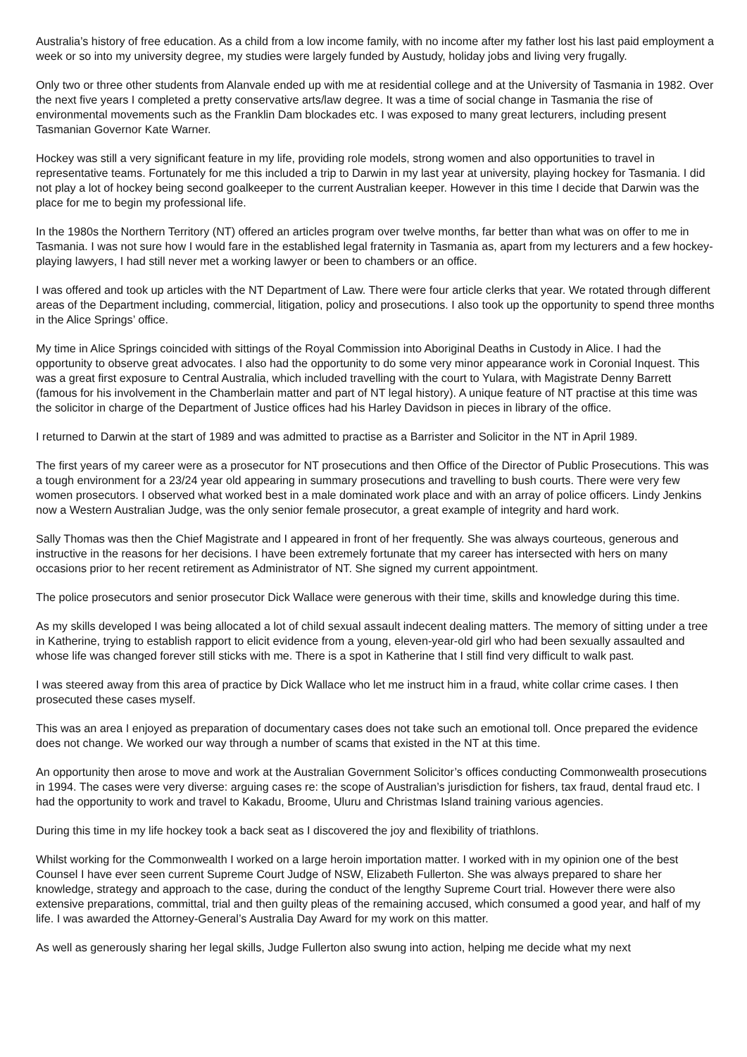Australia’s history of free education. As a child from a low income family, with no income after my father lost his last paid employment a week or so into my university degree, my studies were largely funded by Austudy, holiday jobs and living very frugally.
Only two or three other students from Alanvale ended up with me at residential college and at the University of Tasmania in 1982. Over the next five years I completed a pretty conservative arts/law degree. It was a time of social change in Tasmania the rise of environmental movements such as the Franklin Dam blockades etc. I was exposed to many great lecturers, including present Tasmanian Governor Kate Warner.
Hockey was still a very significant feature in my life, providing role models, strong women and also opportunities to travel in representative teams. Fortunately for me this included a trip to Darwin in my last year at university, playing hockey for Tasmania. I did not play a lot of hockey being second goalkeeper to the current Australian keeper. However in this time I decide that Darwin was the place for me to begin my professional life.
In the 1980s the Northern Territory (NT) offered an articles program over twelve months, far better than what was on offer to me in Tasmania. I was not sure how I would fare in the established legal fraternity in Tasmania as, apart from my lecturers and a few hockey-playing lawyers, I had still never met a working lawyer or been to chambers or an office.
I was offered and took up articles with the NT Department of Law. There were four article clerks that year. We rotated through different areas of the Department including, commercial, litigation, policy and prosecutions. I also took up the opportunity to spend three months in the Alice Springs’ office.
My time in Alice Springs coincided with sittings of the Royal Commission into Aboriginal Deaths in Custody in Alice. I had the opportunity to observe great advocates. I also had the opportunity to do some very minor appearance work in Coronial Inquest. This was a great first exposure to Central Australia, which included travelling with the court to Yulara, with Magistrate Denny Barrett (famous for his involvement in the Chamberlain matter and part of NT legal history). A unique feature of NT practise at this time was the solicitor in charge of the Department of Justice offices had his Harley Davidson in pieces in library of the office.
I returned to Darwin at the start of 1989 and was admitted to practise as a Barrister and Solicitor in the NT in April 1989.
The first years of my career were as a prosecutor for NT prosecutions and then Office of the Director of Public Prosecutions. This was a tough environment for a 23/24 year old appearing in summary prosecutions and travelling to bush courts. There were very few women prosecutors. I observed what worked best in a male dominated work place and with an array of police officers. Lindy Jenkins now a Western Australian Judge, was the only senior female prosecutor, a great example of integrity and hard work.
Sally Thomas was then the Chief Magistrate and I appeared in front of her frequently. She was always courteous, generous and instructive in the reasons for her decisions. I have been extremely fortunate that my career has intersected with hers on many occasions prior to her recent retirement as Administrator of NT. She signed my current appointment.
The police prosecutors and senior prosecutor Dick Wallace were generous with their time, skills and knowledge during this time.
As my skills developed I was being allocated a lot of child sexual assault indecent dealing matters. The memory of sitting under a tree in Katherine, trying to establish rapport to elicit evidence from a young, eleven-year-old girl who had been sexually assaulted and whose life was changed forever still sticks with me. There is a spot in Katherine that I still find very difficult to walk past.
I was steered away from this area of practice by Dick Wallace who let me instruct him in a fraud, white collar crime cases. I then prosecuted these cases myself.
This was an area I enjoyed as preparation of documentary cases does not take such an emotional toll. Once prepared the evidence does not change. We worked our way through a number of scams that existed in the NT at this time.
An opportunity then arose to move and work at the Australian Government Solicitor’s offices conducting Commonwealth prosecutions in 1994. The cases were very diverse: arguing cases re: the scope of Australian’s jurisdiction for fishers, tax fraud, dental fraud etc. I had the opportunity to work and travel to Kakadu, Broome, Uluru and Christmas Island training various agencies.
During this time in my life hockey took a back seat as I discovered the joy and flexibility of triathlons.
Whilst working for the Commonwealth I worked on a large heroin importation matter. I worked with in my opinion one of the best Counsel I have ever seen current Supreme Court Judge of NSW, Elizabeth Fullerton. She was always prepared to share her knowledge, strategy and approach to the case, during the conduct of the lengthy Supreme Court trial. However there were also extensive preparations, committal, trial and then guilty pleas of the remaining accused, which consumed a good year, and half of my life. I was awarded the Attorney-General’s Australia Day Award for my work on this matter.
As well as generously sharing her legal skills, Judge Fullerton also swung into action, helping me decide what my next